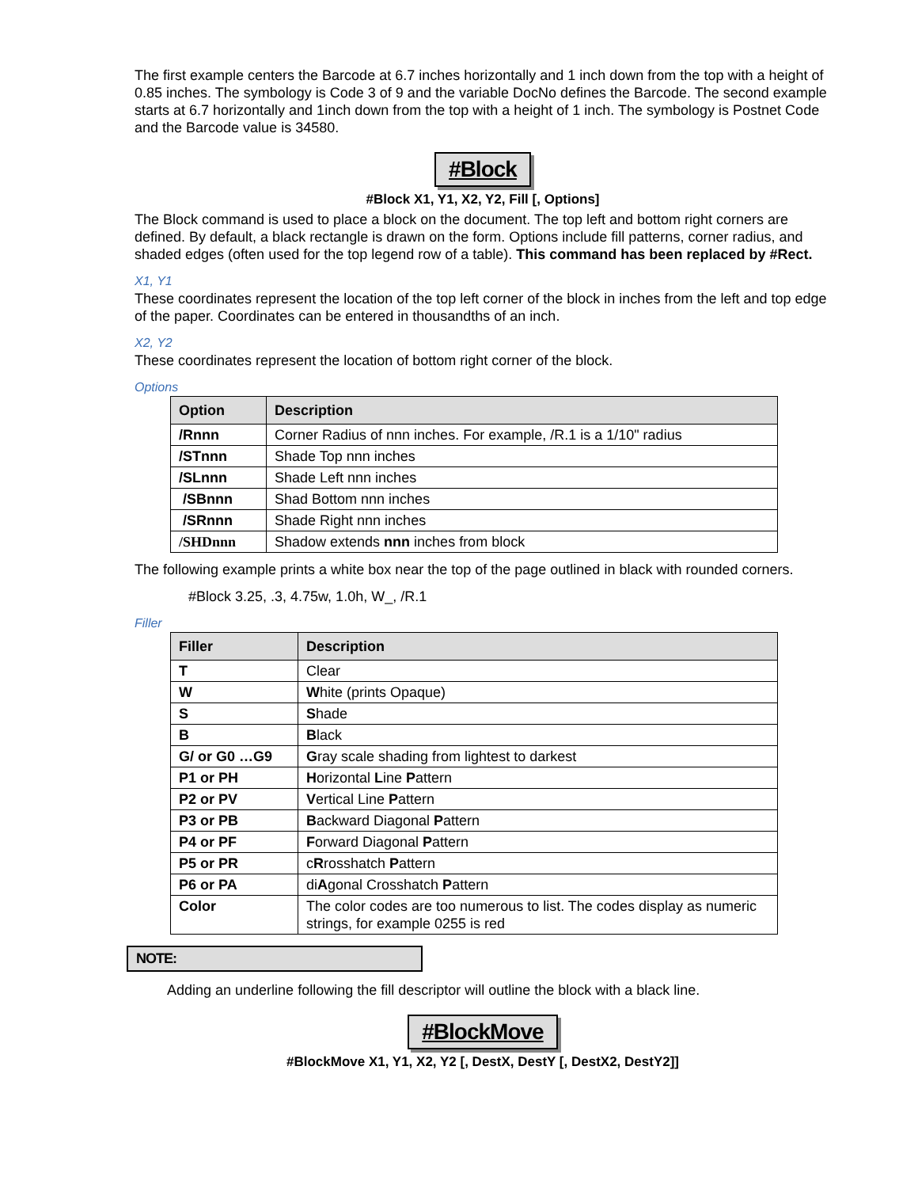The first example centers the Barcode at 6.7 inches horizontally and 1 inch down from the top with a height of 0.85 inches. The symbology is Code 3 of 9 and the variable DocNo defines the Barcode. The second example starts at 6.7 horizontally and 1inch down from the top with a height of 1 inch. The symbology is Postnet Code and the Barcode value is 34580.
#Block
#Block X1, Y1, X2, Y2, Fill [, Options]
The Block command is used to place a block on the document. The top left and bottom right corners are defined. By default, a black rectangle is drawn on the form. Options include fill patterns, corner radius, and shaded edges (often used for the top legend row of a table). This command has been replaced by #Rect.
X1, Y1
These coordinates represent the location of the top left corner of the block in inches from the left and top edge of the paper. Coordinates can be entered in thousandths of an inch.
X2, Y2
These coordinates represent the location of bottom right corner of the block.
Options
| Option | Description |
| --- | --- |
| /Rnnn | Corner Radius of nnn inches. For example, /R.1 is a 1/10" radius |
| /STnnn | Shade Top nnn inches |
| /SLnnn | Shade Left nnn inches |
| /SBnnn | Shad Bottom nnn inches |
| /SRnnn | Shade Right nnn inches |
| /SHDnnn | Shadow extends nnn inches from block |
The following example prints a white box near the top of the page outlined in black with rounded corners.
#Block 3.25, .3, 4.75w, 1.0h, W_, /R.1
Filler
| Filler | Description |
| --- | --- |
| T | Clear |
| W | W hite (prints Opaque) |
| S | S hade |
| B | B lack |
| G/ or G0 …G9 | G ray scale shading from lightest to darkest |
| P1 or PH | H orizontal L ine P attern |
| P2 or PV | V ertical Line P attern |
| P3 or PB | B ackward Diagonal P attern |
| P4 or PF | F orward Diagonal P attern |
| P5 or PR | c R rosshatch P attern |
| P6 or PA | di A gonal Crosshatch P attern |
| Color | The color codes are too numerous to list. The codes display as numeric strings, for example 0255 is red |
NOTE:
Adding an underline following the fill descriptor will outline the block with a black line.
#BlockMove
#BlockMove X1, Y1, X2, Y2 [, DestX, DestY [, DestX2, DestY2]]